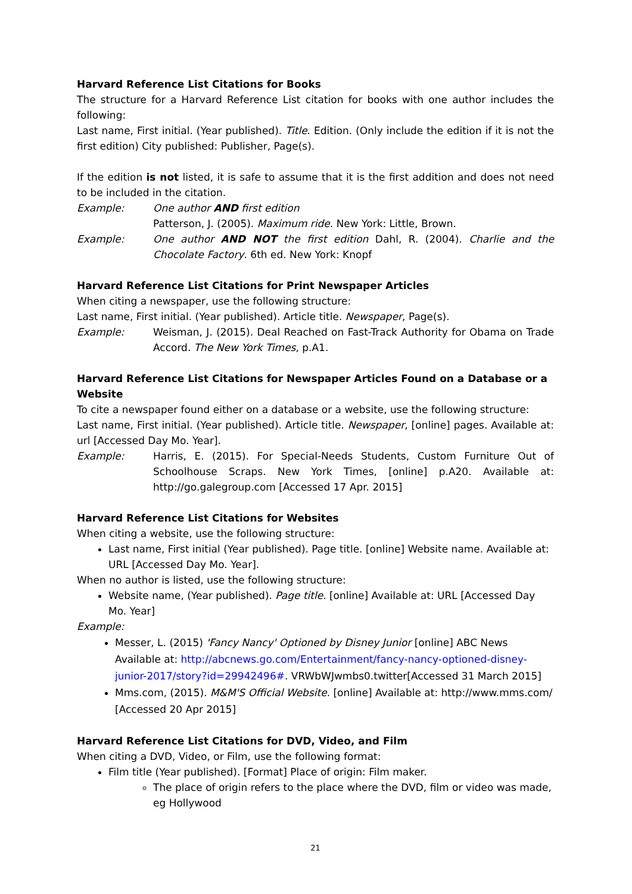Harvard Reference List Citations for Books
The structure for a Harvard Reference List citation for books with one author includes the following:
Last name, First initial. (Year published). Title. Edition. (Only include the edition if it is not the first edition) City published: Publisher, Page(s).
If the edition is not listed, it is safe to assume that it is the first addition and does not need to be included in the citation.
Example: One author AND first edition
Patterson, J. (2005). Maximum ride. New York: Little, Brown.
Example: One author AND NOT the first edition Dahl, R. (2004). Charlie and the Chocolate Factory. 6th ed. New York: Knopf
Harvard Reference List Citations for Print Newspaper Articles
When citing a newspaper, use the following structure:
Last name, First initial. (Year published). Article title. Newspaper, Page(s).
Example: Weisman, J. (2015). Deal Reached on Fast-Track Authority for Obama on Trade Accord. The New York Times, p.A1.
Harvard Reference List Citations for Newspaper Articles Found on a Database or a Website
To cite a newspaper found either on a database or a website, use the following structure:
Last name, First initial. (Year published). Article title. Newspaper, [online] pages. Available at: url [Accessed Day Mo. Year].
Example: Harris, E. (2015). For Special-Needs Students, Custom Furniture Out of Schoolhouse Scraps. New York Times, [online] p.A20. Available at: http://go.galegroup.com [Accessed 17 Apr. 2015]
Harvard Reference List Citations for Websites
When citing a website, use the following structure:
Last name, First initial (Year published). Page title. [online] Website name. Available at: URL [Accessed Day Mo. Year].
When no author is listed, use the following structure:
Website name, (Year published). Page title. [online] Available at: URL [Accessed Day Mo. Year]
Example:
Messer, L. (2015) 'Fancy Nancy' Optioned by Disney Junior [online] ABC News Available at: http://abcnews.go.com/Entertainment/fancy-nancy-optioned-disney-junior-2017/story?id=29942496#. VRWbWJwmbs0.twitter[Accessed 31 March 2015]
Mms.com, (2015). M&M'S Official Website. [online] Available at: http://www.mms.com/ [Accessed 20 Apr 2015]
Harvard Reference List Citations for DVD, Video, and Film
When citing a DVD, Video, or Film, use the following format:
Film title (Year published). [Format] Place of origin: Film maker.
The place of origin refers to the place where the DVD, film or video was made, eg Hollywood
21